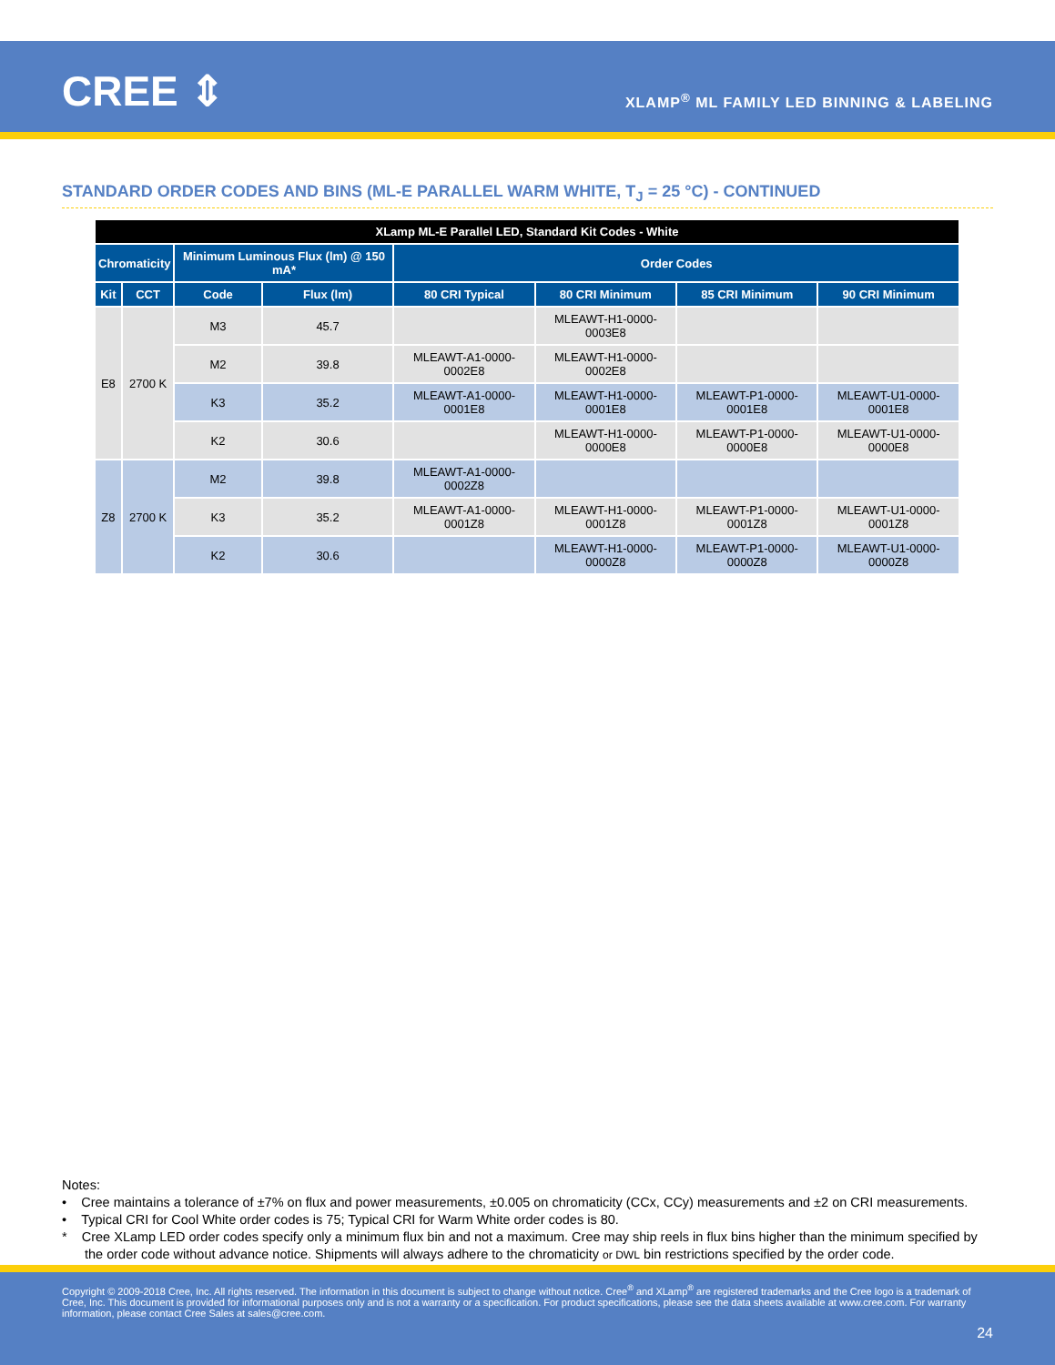CREE ⇕
XLAMP<sup>®</sup> ML FAMILY LED BINNING & LABELING
STANDARD ORDER CODES AND BINS (ML-E PARALLEL WARM WHITE, T<sub>J</sub> = 25 °C) - CONTINUED
| XLamp ML-E Parallel LED, Standard Kit Codes - White | | | | | | | |
| --- | --- | --- | --- | --- | --- | --- | --- |
| Chromaticity | | Minimum Luminous Flux (lm) @ 150 mA* | | Order Codes | | | |
| Kit | CCT | Code | Flux (lm) | 80 CRI Typical | 80 CRI Minimum | 85 CRI Minimum | 90 CRI Minimum |
| E8 | 2700 K | M3 | 45.7 | | MLEAWT-H1-0000-0003E8 | | |
| | | M2 | 39.8 | MLEAWT-A1-0000-0002E8 | MLEAWT-H1-0000-0002E8 | | |
| | | K3 | 35.2 | MLEAWT-A1-0000-0001E8 | MLEAWT-H1-0000-0001E8 | MLEAWT-P1-0000-0001E8 | MLEAWT-U1-0000-0001E8 |
| | | K2 | 30.6 | | MLEAWT-H1-0000-0000E8 | MLEAWT-P1-0000-0000E8 | MLEAWT-U1-0000-0000E8 |
| Z8 | 2700 K | M2 | 39.8 | MLEAWT-A1-0000-0002Z8 | | | |
| | | K3 | 35.2 | MLEAWT-A1-0000-0001Z8 | MLEAWT-H1-0000-0001Z8 | MLEAWT-P1-0000-0001Z8 | MLEAWT-U1-0000-0001Z8 |
| | | K2 | 30.6 | | MLEAWT-H1-0000-0000Z8 | MLEAWT-P1-0000-0000Z8 | MLEAWT-U1-0000-0000Z8 |
Notes:
• Cree maintains a tolerance of ±7% on flux and power measurements, ±0.005 on chromaticity (CCx, CCy) measurements and ±2 on CRI measurements.
• Typical CRI for Cool White order codes is 75; Typical CRI for Warm White order codes is 80.
* Cree XLamp LED order codes specify only a minimum flux bin and not a maximum. Cree may ship reels in flux bins higher than the minimum specified by the order code without advance notice. Shipments will always adhere to the chromaticity or DWL bin restrictions specified by the order code.
Copyright © 2009-2018 Cree, Inc. All rights reserved. The information in this document is subject to change without notice. Cree<sup>®</sup> and XLamp<sup>®</sup> are registered trademarks and the Cree logo is a trademark of Cree, Inc. This document is provided for informational purposes only and is not a warranty or a specification. For product specifications, please see the data sheets available at www.cree.com. For warranty information, please contact Cree Sales at sales@cree.com.
24